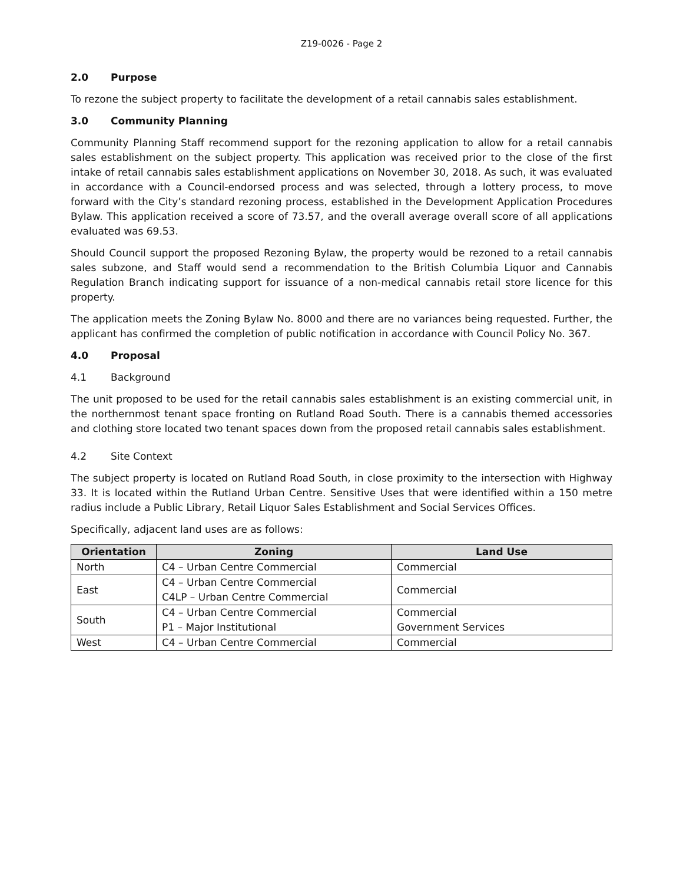Z19-0026 - Page 2
2.0 Purpose
To rezone the subject property to facilitate the development of a retail cannabis sales establishment.
3.0 Community Planning
Community Planning Staff recommend support for the rezoning application to allow for a retail cannabis sales establishment on the subject property. This application was received prior to the close of the first intake of retail cannabis sales establishment applications on November 30, 2018. As such, it was evaluated in accordance with a Council-endorsed process and was selected, through a lottery process, to move forward with the City’s standard rezoning process, established in the Development Application Procedures Bylaw. This application received a score of 73.57, and the overall average overall score of all applications evaluated was 69.53.
Should Council support the proposed Rezoning Bylaw, the property would be rezoned to a retail cannabis sales subzone, and Staff would send a recommendation to the British Columbia Liquor and Cannabis Regulation Branch indicating support for issuance of a non-medical cannabis retail store licence for this property.
The application meets the Zoning Bylaw No. 8000 and there are no variances being requested. Further, the applicant has confirmed the completion of public notification in accordance with Council Policy No. 367.
4.0 Proposal
4.1 Background
The unit proposed to be used for the retail cannabis sales establishment is an existing commercial unit, in the northernmost tenant space fronting on Rutland Road South. There is a cannabis themed accessories and clothing store located two tenant spaces down from the proposed retail cannabis sales establishment.
4.2 Site Context
The subject property is located on Rutland Road South, in close proximity to the intersection with Highway 33. It is located within the Rutland Urban Centre. Sensitive Uses that were identified within a 150 metre radius include a Public Library, Retail Liquor Sales Establishment and Social Services Offices.
Specifically, adjacent land uses are as follows:
| Orientation | Zoning | Land Use |
| --- | --- | --- |
| North | C4 – Urban Centre Commercial | Commercial |
| East | C4 – Urban Centre Commercial C4LP – Urban Centre Commercial | Commercial |
| South | C4 – Urban Centre Commercial P1 – Major Institutional | Commercial Government Services |
| West | C4 – Urban Centre Commercial | Commercial |